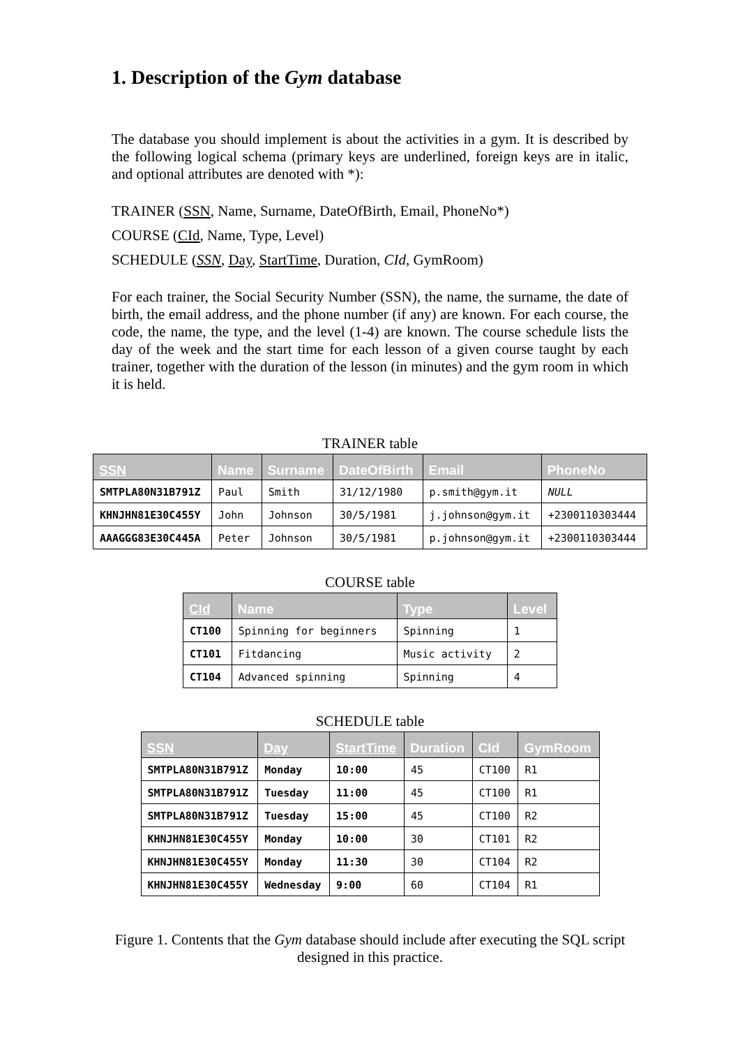1. Description of the Gym database
The database you should implement is about the activities in a gym. It is described by the following logical schema (primary keys are underlined, foreign keys are in italic, and optional attributes are denoted with *):
TRAINER (SSN, Name, Surname, DateOfBirth, Email, PhoneNo*)
COURSE (CId, Name, Type, Level)
SCHEDULE (SSN, Day, StartTime, Duration, CId, GymRoom)
For each trainer, the Social Security Number (SSN), the name, the surname, the date of birth, the email address, and the phone number (if any) are known. For each course, the code, the name, the type, and the level (1-4) are known. The course schedule lists the day of the week and the start time for each lesson of a given course taught by each trainer, together with the duration of the lesson (in minutes) and the gym room in which it is held.
TRAINER table
| SSN | Name | Surname | DateOfBirth | Email | PhoneNo |
| --- | --- | --- | --- | --- | --- |
| SMTPLA80N31B791Z | Paul | Smith | 31/12/1980 | p.smith@gym.it | NULL |
| KHNJHN81E30C455Y | John | Johnson | 30/5/1981 | j.johnson@gym.it | +2300110303444 |
| AAAGGG83E30C445A | Peter | Johnson | 30/5/1981 | p.johnson@gym.it | +2300110303444 |
COURSE table
| CId | Name | Type | Level |
| --- | --- | --- | --- |
| CT100 | Spinning for beginners | Spinning | 1 |
| CT101 | Fitdancing | Music activity | 2 |
| CT104 | Advanced spinning | Spinning | 4 |
SCHEDULE table
| SSN | Day | StartTime | Duration | CId | GymRoom |
| --- | --- | --- | --- | --- | --- |
| SMTPLA80N31B791Z | Monday | 10:00 | 45 | CT100 | R1 |
| SMTPLA80N31B791Z | Tuesday | 11:00 | 45 | CT100 | R1 |
| SMTPLA80N31B791Z | Tuesday | 15:00 | 45 | CT100 | R2 |
| KHNJHN81E30C455Y | Monday | 10:00 | 30 | CT101 | R2 |
| KHNJHN81E30C455Y | Monday | 11:30 | 30 | CT104 | R2 |
| KHNJHN81E30C455Y | Wednesday | 9:00 | 60 | CT104 | R1 |
Figure 1. Contents that the Gym database should include after executing the SQL script designed in this practice.